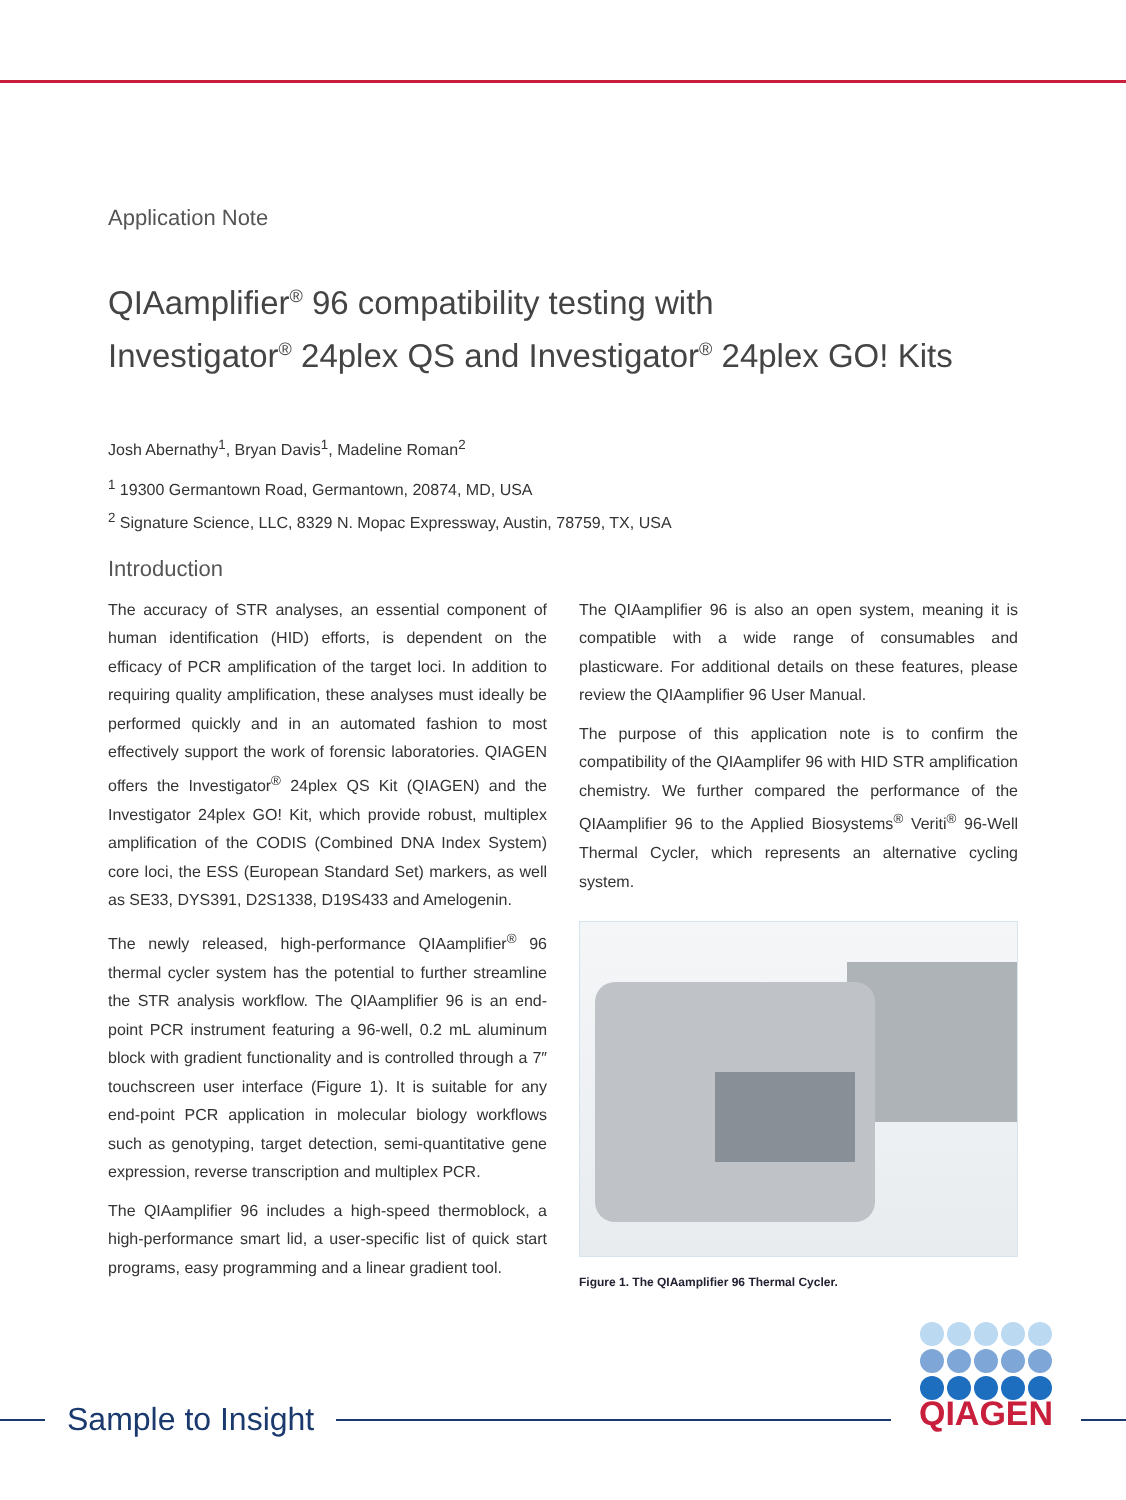Application Note
QIAamplifier<sup>®</sup> 96 compatibility testing with
Investigator<sup>®</sup> 24plex QS and Investigator<sup>®</sup> 24plex GO! Kits
Josh Abernathy<sup>1</sup>, Bryan Davis<sup>1</sup>, Madeline Roman<sup>2</sup>
<sup>1</sup> 19300 Germantown Road, Germantown, 20874, MD, USA
<sup>2</sup> Signature Science, LLC, 8329 N. Mopac Expressway, Austin, 78759, TX, USA
Introduction
The accuracy of STR analyses, an essential component of human identification (HID) efforts, is dependent on the efficacy of PCR amplification of the target loci. In addition to requiring quality amplification, these analyses must ideally be performed quickly and in an automated fashion to most effectively support the work of forensic laboratories. QIAGEN offers the Investigator<sup>®</sup> 24plex QS Kit (QIAGEN) and the Investigator 24plex GO! Kit, which provide robust, multiplex amplification of the CODIS (Combined DNA Index System) core loci, the ESS (European Standard Set) markers, as well as SE33, DYS391, D2S1338, D19S433 and Amelogenin.
The newly released, high-performance QIAamplifier<sup>®</sup> 96 thermal cycler system has the potential to further streamline the STR analysis workflow. The QIAamplifier 96 is an end-point PCR instrument featuring a 96-well, 0.2 mL aluminum block with gradient functionality and is controlled through a 7″ touchscreen user interface (Figure 1). It is suitable for any end-point PCR application in molecular biology workflows such as genotyping, target detection, semi-quantitative gene expression, reverse transcription and multiplex PCR.
The QIAamplifier 96 includes a high-speed thermoblock, a high-performance smart lid, a user-specific list of quick start programs, easy programming and a linear gradient tool.
The QIAamplifier 96 is also an open system, meaning it is compatible with a wide range of consumables and plasticware. For additional details on these features, please review the QIAamplifier 96 User Manual.
The purpose of this application note is to confirm the compatibility of the QIAamplifer 96 with HID STR amplification chemistry. We further compared the performance of the QIAamplifier 96 to the Applied Biosystems<sup>®</sup> Veriti<sup>®</sup> 96-Well Thermal Cycler, which represents an alternative cycling system.
Figure 1. The QIAamplifier 96 Thermal Cycler.
Sample to Insight QIAGEN